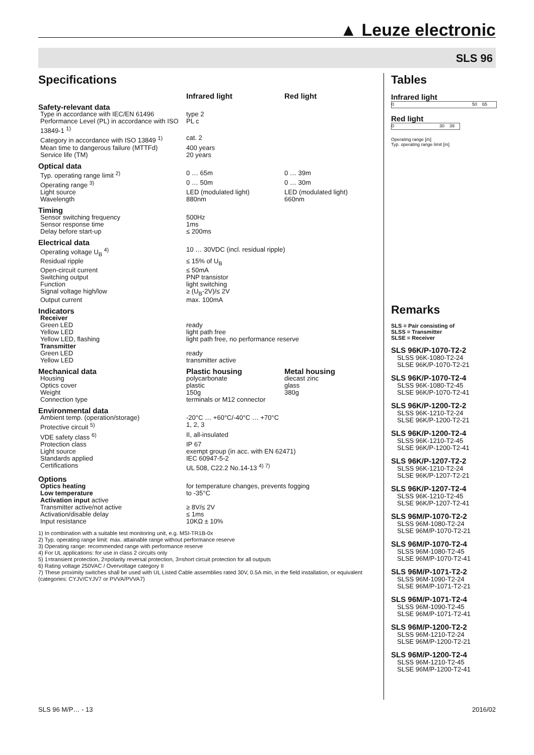▲ Leuze electronic
SLS 96
Specifications
| | Infrared light | Red light |
| --- | --- | --- |
| Safety-relevant data | | |
| Type in accordance with IEC/EN 61496 | type 2 | |
| Performance Level (PL) in accordance with ISO 13849-1 <sup>1)</sup> | PL c | |
| Category in accordance with ISO 13849 <sup>1)</sup> | cat. 2 | |
| Mean time to dangerous failure (MTTFd) | 400 years | |
| Service life (TM) | 20 years | |
| Optical data | | |
| Typ. operating range limit <sup>2)</sup> | 0 … 65m | 0 … 39m |
| Operating range <sup>3)</sup> | 0 … 50m | 0 … 30m |
| Light source | LED (modulated light) | LED (modulated light) |
| Wavelength | 880nm | 660nm |
| Timing | | |
| Sensor switching frequency | 500Hz | |
| Sensor response time | 1ms | |
| Delay before start-up | ≤ 200ms | |
| Electrical data | | |
| Operating voltage U<sub>B</sub> <sup>4)</sup> | 10 … 30VDC (incl. residual ripple) | |
| Residual ripple | ≤ 15% of U<sub>B</sub> | |
| Open-circuit current | ≤ 50mA | |
| Switching output | PNP transistor | |
| Function | light switching | |
| Signal voltage high/low | ≥ (U<sub>B</sub>-2V)/≤ 2V | |
| Output current | max. 100mA | |
| Indicators | | |
| Receiver | | |
| Green LED | ready | |
| Yellow LED | light path free | |
| Yellow LED, flashing | light path free, no performance reserve | |
| Transmitter | | |
| Green LED | ready | |
| Yellow LED | transmitter active | |
| Mechanical data | Plastic housing | Metal housing |
| Housing | polycarbonate | diecast zinc |
| Optics cover | plastic | glass |
| Weight | 150g | 380g |
| Connection type | terminals or M12 connector | |
| Environmental data | | |
| Ambient temp. (operation/storage) | -20°C … +60°C/-40°C … +70°C | |
| Protective circuit <sup>5)</sup> | 1, 2, 3 | |
| VDE safety class <sup>6)</sup> | II, all-insulated | |
| Protection class | IP 67 | |
| Light source | exempt group (in acc. with EN 62471) | |
| Standards applied | IEC 60947-5-2 | |
| Certifications | UL 508, C22.2 No.14-13 <sup>4) 7)</sup> | |
| Options | | |
| Optics heating | for temperature changes, prevents fogging | |
| Low temperature | to -35°C | |
| Activation input active | | |
| Transmitter active/not active | ≥ 8V/≤ 2V | |
| Activation/disable delay | ≤ 1ms | |
| Input resistance | 10KΩ ± 10% | |
1) In combination with a suitable test monitoring unit, e.g. MSI-TR1B-0x
2) Typ. operating range limit: max. attainable range without performance reserve
3) Operating range: recommended range with performance reserve
4) For UL applications: for use in class 2 circuits only
5) 1=transient protection, 2=polarity reversal protection, 3=short circuit protection for all outputs
6) Rating voltage 250VAC / Overvoltage category II
7) These proximity switches shall be used with UL Listed Cable assemblies rated 30V, 0.5A min, in the field installation, or equivalent (categories: CYJV/CYJV7 or PVVA/PVVA7)
Tables
Infrared light
0 50 65
Red light
0 30 39
Operating range [m]
Typ. operating range limit [m]
Remarks
SLS = Pair consisting of
SLSS = Transmitter
SLSE = Receiver
SLS 96K/P-1070-T2-2
SLSS 96K-1080-T2-24
SLSE 96K/P-1070-T2-21
SLS 96K/P-1070-T2-4
SLSS 96K-1080-T2-45
SLSE 96K/P-1070-T2-41
SLS 96K/P-1200-T2-2
SLSS 96K-1210-T2-24
SLSE 96K/P-1200-T2-21
SLS 96K/P-1200-T2-4
SLSS 96K-1210-T2-45
SLSE 96K/P-1200-T2-41
SLS 96K/P-1207-T2-2
SLSS 96K-1210-T2-24
SLSE 96K/P-1207-T2-21
SLS 96K/P-1207-T2-4
SLSS 96K-1210-T2-45
SLSE 96K/P-1207-T2-41
SLS 96M/P-1070-T2-2
SLSS 96M-1080-T2-24
SLSE 96M/P-1070-T2-21
SLS 96M/P-1070-T2-4
SLSS 96M-1080-T2-45
SLSE 96M/P-1070-T2-41
SLS 96M/P-1071-T2-2
SLSS 96M-1090-T2-24
SLSE 96M/P-1071-T2-21
SLS 96M/P-1071-T2-4
SLSS 96M-1090-T2-45
SLSE 96M/P-1071-T2-41
SLS 96M/P-1200-T2-2
SLSS 96M-1210-T2-24
SLSE 96M/P-1200-T2-21
SLS 96M/P-1200-T2-4
SLSS 96M-1210-T2-45
SLSE 96M/P-1200-T2-41
SLS 96 M/P… - 13 2016/02